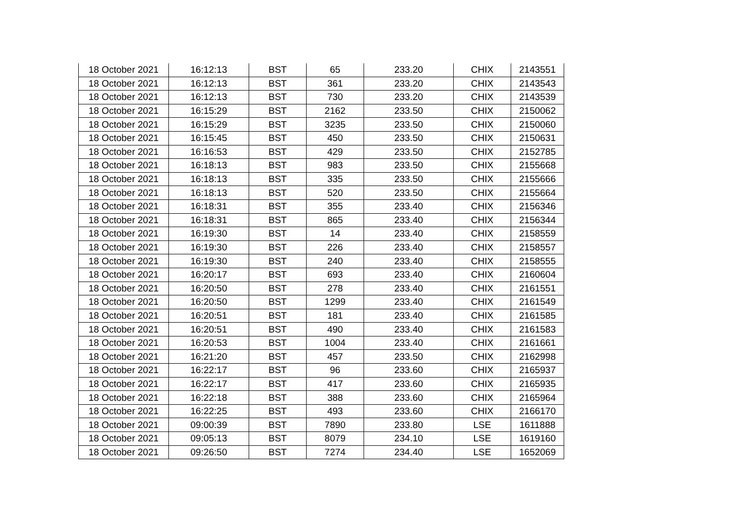| 18 October 2021 | 16:12:13 | BST | 65 | 233.20 | CHIX | 2143551 |
| 18 October 2021 | 16:12:13 | BST | 361 | 233.20 | CHIX | 2143543 |
| 18 October 2021 | 16:12:13 | BST | 730 | 233.20 | CHIX | 2143539 |
| 18 October 2021 | 16:15:29 | BST | 2162 | 233.50 | CHIX | 2150062 |
| 18 October 2021 | 16:15:29 | BST | 3235 | 233.50 | CHIX | 2150060 |
| 18 October 2021 | 16:15:45 | BST | 450 | 233.50 | CHIX | 2150631 |
| 18 October 2021 | 16:16:53 | BST | 429 | 233.50 | CHIX | 2152785 |
| 18 October 2021 | 16:18:13 | BST | 983 | 233.50 | CHIX | 2155668 |
| 18 October 2021 | 16:18:13 | BST | 335 | 233.50 | CHIX | 2155666 |
| 18 October 2021 | 16:18:13 | BST | 520 | 233.50 | CHIX | 2155664 |
| 18 October 2021 | 16:18:31 | BST | 355 | 233.40 | CHIX | 2156346 |
| 18 October 2021 | 16:18:31 | BST | 865 | 233.40 | CHIX | 2156344 |
| 18 October 2021 | 16:19:30 | BST | 14 | 233.40 | CHIX | 2158559 |
| 18 October 2021 | 16:19:30 | BST | 226 | 233.40 | CHIX | 2158557 |
| 18 October 2021 | 16:19:30 | BST | 240 | 233.40 | CHIX | 2158555 |
| 18 October 2021 | 16:20:17 | BST | 693 | 233.40 | CHIX | 2160604 |
| 18 October 2021 | 16:20:50 | BST | 278 | 233.40 | CHIX | 2161551 |
| 18 October 2021 | 16:20:50 | BST | 1299 | 233.40 | CHIX | 2161549 |
| 18 October 2021 | 16:20:51 | BST | 181 | 233.40 | CHIX | 2161585 |
| 18 October 2021 | 16:20:51 | BST | 490 | 233.40 | CHIX | 2161583 |
| 18 October 2021 | 16:20:53 | BST | 1004 | 233.40 | CHIX | 2161661 |
| 18 October 2021 | 16:21:20 | BST | 457 | 233.50 | CHIX | 2162998 |
| 18 October 2021 | 16:22:17 | BST | 96 | 233.60 | CHIX | 2165937 |
| 18 October 2021 | 16:22:17 | BST | 417 | 233.60 | CHIX | 2165935 |
| 18 October 2021 | 16:22:18 | BST | 388 | 233.60 | CHIX | 2165964 |
| 18 October 2021 | 16:22:25 | BST | 493 | 233.60 | CHIX | 2166170 |
| 18 October 2021 | 09:00:39 | BST | 7890 | 233.80 | LSE | 1611888 |
| 18 October 2021 | 09:05:13 | BST | 8079 | 234.10 | LSE | 1619160 |
| 18 October 2021 | 09:26:50 | BST | 7274 | 234.40 | LSE | 1652069 |